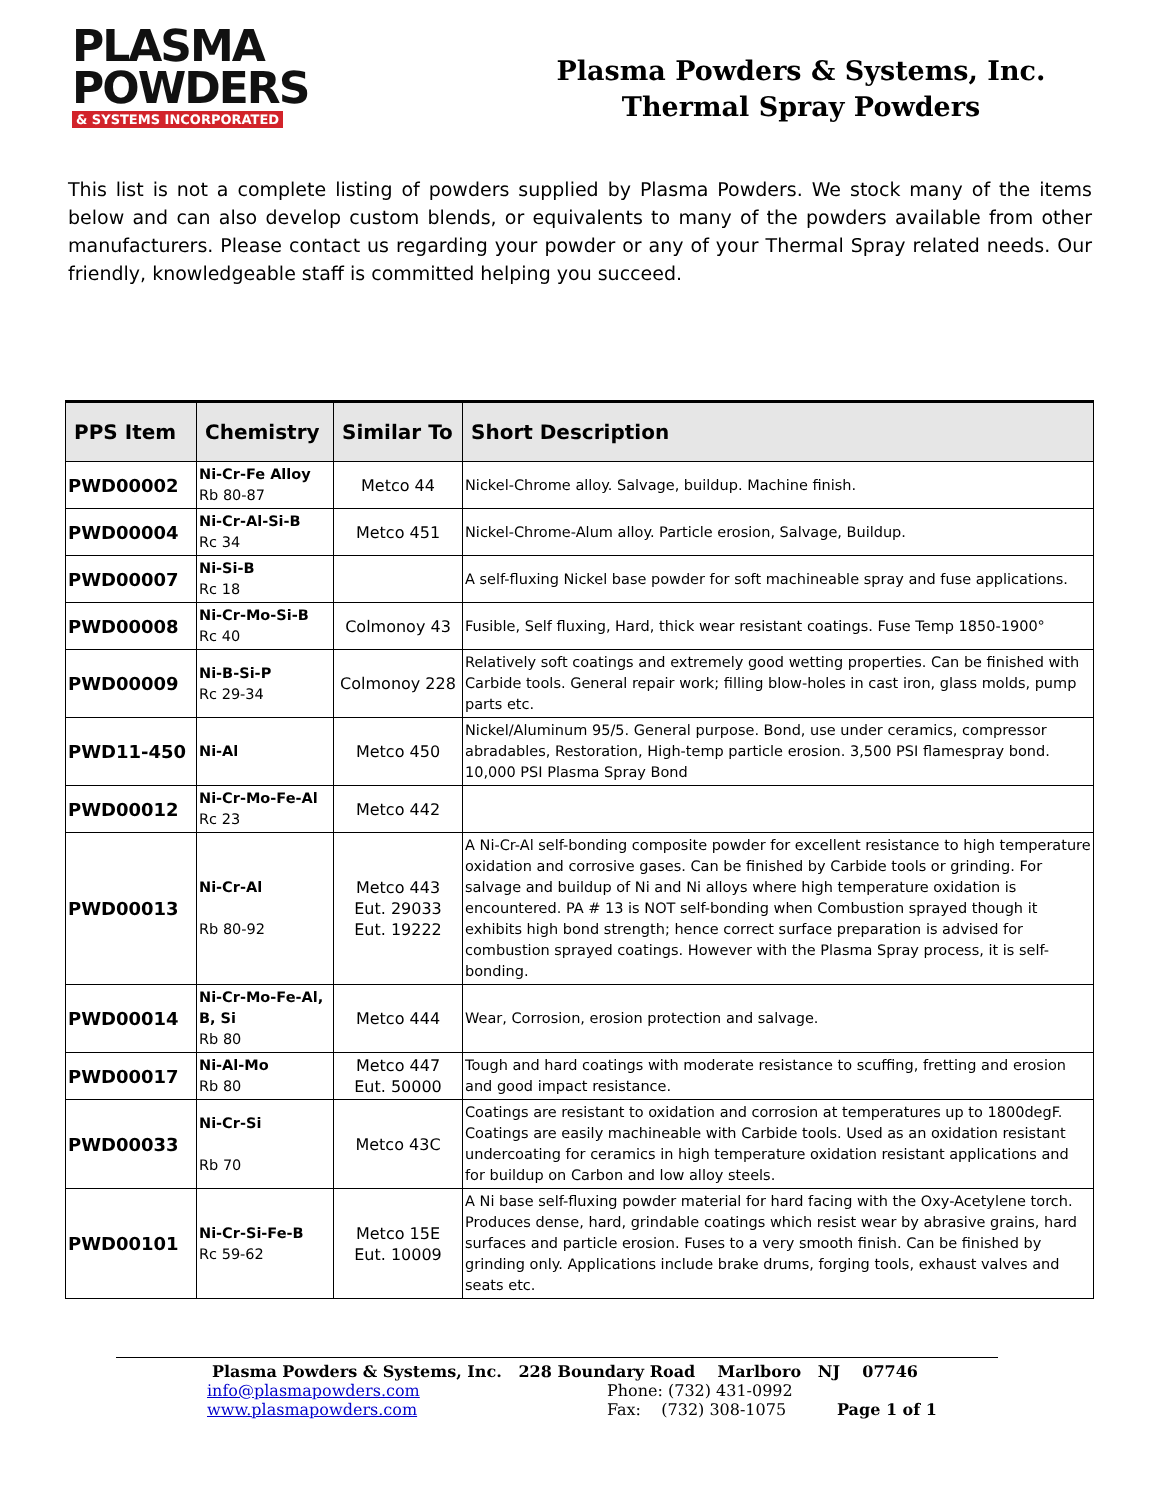PLASMA
POWDERS
& SYSTEMS INCORPORATED
Plasma Powders & Systems, Inc.
Thermal Spray Powders
This list is not a complete listing of powders supplied by Plasma Powders. We stock many of the items below and can also develop custom blends, or equivalents to many of the powders available from other manufacturers. Please contact us regarding your powder or any of your Thermal Spray related needs. Our friendly, knowledgeable staff is committed helping you succeed.
| PPS Item | Chemistry | Similar To | Short Description |
| --- | --- | --- | --- |
| PWD00002 | Ni-Cr-Fe Alloy Rb 80-87 | Metco 44 | Nickel-Chrome alloy. Salvage, buildup. Machine finish. |
| PWD00004 | Ni-Cr-Al-Si-B Rc 34 | Metco 451 | Nickel-Chrome-Alum alloy. Particle erosion, Salvage, Buildup. |
| PWD00007 | Ni-Si-B Rc 18 | | A self-fluxing Nickel base powder for soft machineable spray and fuse applications. |
| PWD00008 | Ni-Cr-Mo-Si-B Rc 40 | Colmonoy 43 | Fusible, Self fluxing, Hard, thick wear resistant coatings. Fuse Temp 1850-1900° |
| PWD00009 | Ni-B-Si-P Rc 29-34 | Colmonoy 228 | Relatively soft coatings and extremely good wetting properties. Can be finished with Carbide tools. General repair work; filling blow-holes in cast iron, glass molds, pump parts etc. |
| PWD11-450 | Ni-Al | Metco 450 | Nickel/Aluminum 95/5. General purpose. Bond, use under ceramics, compressor abradables, Restoration, High-temp particle erosion. 3,500 PSI flamespray bond. 10,000 PSI Plasma Spray Bond |
| PWD00012 | Ni-Cr-Mo-Fe-Al Rc 23 | Metco 442 | |
| PWD00013 | Ni-Cr-Al Rb 80-92 | Metco 443 Eut. 29033 Eut. 19222 | A Ni-Cr-Al self-bonding composite powder for excellent resistance to high temperature oxidation and corrosive gases. Can be finished by Carbide tools or grinding. For salvage and buildup of Ni and Ni alloys where high temperature oxidation is encountered. PA # 13 is NOT self-bonding when Combustion sprayed though it exhibits high bond strength; hence correct surface preparation is advised for combustion sprayed coatings. However with the Plasma Spray process, it is self-bonding. |
| PWD00014 | Ni-Cr-Mo-Fe-Al, B, Si Rb 80 | Metco 444 | Wear, Corrosion, erosion protection and salvage. |
| PWD00017 | Ni-Al-Mo Rb 80 | Metco 447 Eut. 50000 | Tough and hard coatings with moderate resistance to scuffing, fretting and erosion and good impact resistance. |
| PWD00033 | Ni-Cr-Si Rb 70 | Metco 43C | Coatings are resistant to oxidation and corrosion at temperatures up to 1800degF. Coatings are easily machineable with Carbide tools. Used as an oxidation resistant undercoating for ceramics in high temperature oxidation resistant applications and for buildup on Carbon and low alloy steels. |
| PWD00101 | Ni-Cr-Si-Fe-B Rc 59-62 | Metco 15E Eut. 10009 | A Ni base self-fluxing powder material for hard facing with the Oxy-Acetylene torch. Produces dense, hard, grindable coatings which resist wear by abrasive grains, hard surfaces and particle erosion. Fuses to a very smooth finish. Can be finished by grinding only. Applications include brake drums, forging tools, exhaust valves and seats etc. |
Plasma Powders & Systems, Inc. 228 Boundary Road Marlboro NJ 07746
info@plasmapowders.com Phone: (732) 431-0992
www.plasmapowders.com Fax: (732) 308-1075 Page 1 of 1